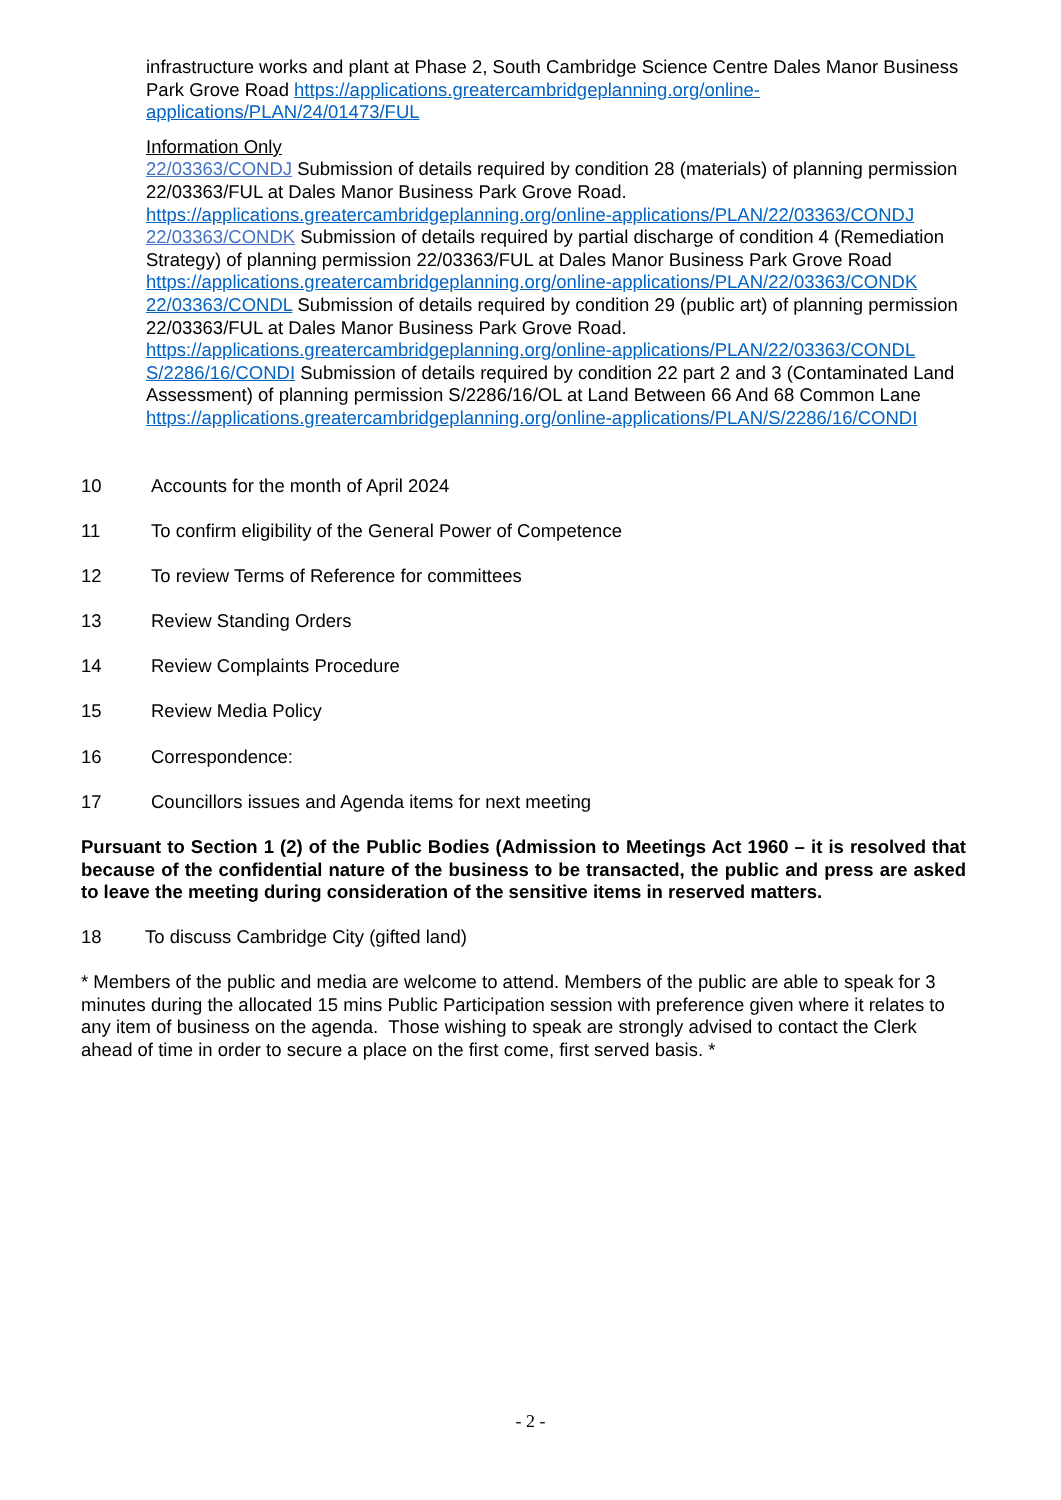infrastructure works and plant at Phase 2, South Cambridge Science Centre Dales Manor Business Park Grove Road https://applications.greatercambridgeplanning.org/online-applications/PLAN/24/01473/FUL
Information Only
22/03363/CONDJ Submission of details required by condition 28 (materials) of planning permission 22/03363/FUL at Dales Manor Business Park Grove Road. https://applications.greatercambridgeplanning.org/online-applications/PLAN/22/03363/CONDJ
22/03363/CONDK Submission of details required by partial discharge of condition 4 (Remediation Strategy) of planning permission 22/03363/FUL at Dales Manor Business Park Grove Road https://applications.greatercambridgeplanning.org/online-applications/PLAN/22/03363/CONDK
22/03363/CONDL Submission of details required by condition 29 (public art) of planning permission 22/03363/FUL at Dales Manor Business Park Grove Road. https://applications.greatercambridgeplanning.org/online-applications/PLAN/22/03363/CONDL
S/2286/16/CONDI Submission of details required by condition 22 part 2 and 3 (Contaminated Land Assessment) of planning permission S/2286/16/OL at Land Between 66 And 68 Common Lane https://applications.greatercambridgeplanning.org/online-applications/PLAN/S/2286/16/CONDI
10 Accounts for the month of April 2024
11 To confirm eligibility of the General Power of Competence
12 To review Terms of Reference for committees
13 Review Standing Orders
14 Review Complaints Procedure
15 Review Media Policy
16 Correspondence:
17 Councillors issues and Agenda items for next meeting
Pursuant to Section 1 (2) of the Public Bodies (Admission to Meetings Act 1960 – it is resolved that because of the confidential nature of the business to be transacted, the public and press are asked to leave the meeting during consideration of the sensitive items in reserved matters.
18 To discuss Cambridge City (gifted land)
* Members of the public and media are welcome to attend. Members of the public are able to speak for 3 minutes during the allocated 15 mins Public Participation session with preference given where it relates to any item of business on the agenda. Those wishing to speak are strongly advised to contact the Clerk ahead of time in order to secure a place on the first come, first served basis. *
- 2 -